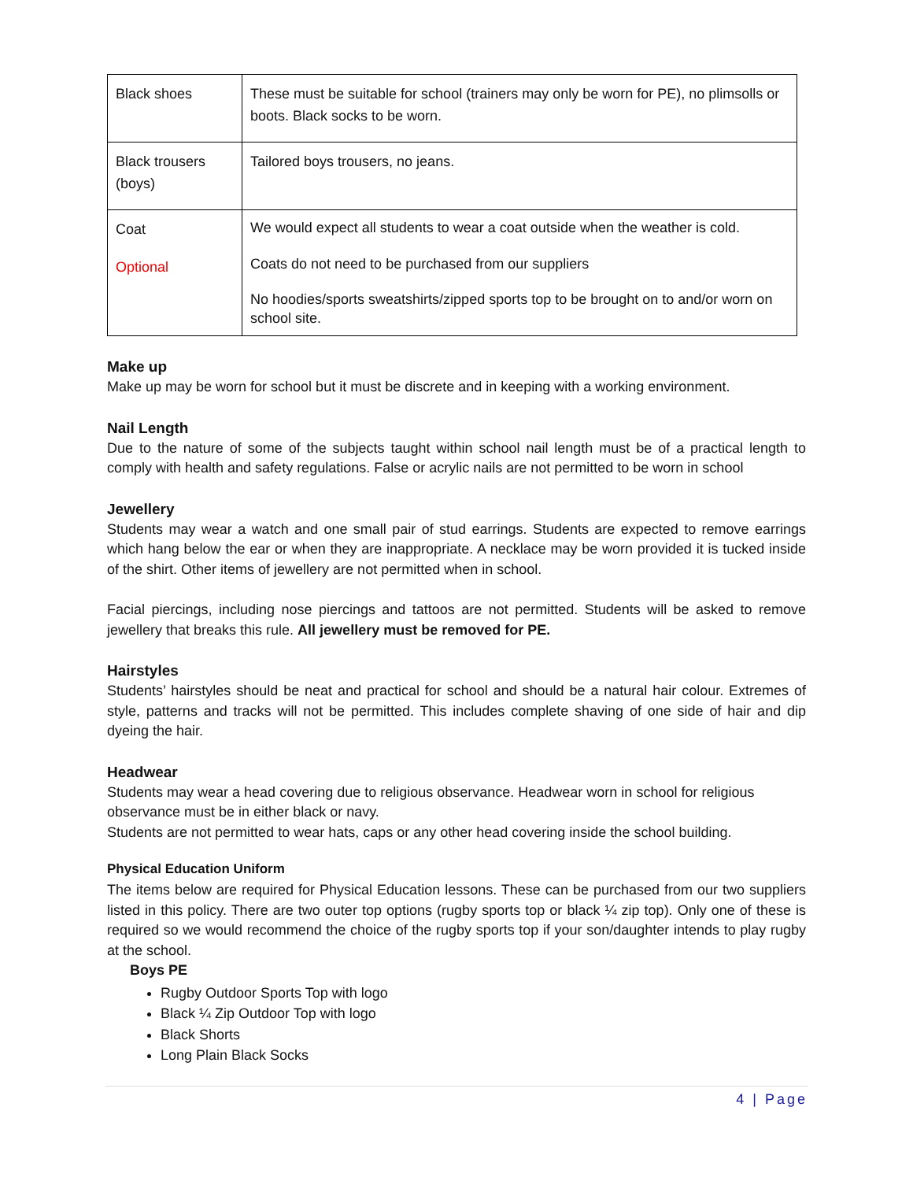| Black shoes | These must be suitable for school (trainers may only be worn for PE), no plimsolls or boots. Black socks to be worn. |
| Black trousers (boys) | Tailored boys trousers, no jeans. |
| Coat Optional | We would expect all students to wear a coat outside when the weather is cold. Coats do not need to be purchased from our suppliers No hoodies/sports sweatshirts/zipped sports top to be brought on to and/or worn on school site. |
Make up
Make up may be worn for school but it must be discrete and in keeping with a working environment.
Nail Length
Due to the nature of some of the subjects taught within school nail length must be of a practical length to comply with health and safety regulations. False or acrylic nails are not permitted to be worn in school
Jewellery
Students may wear a watch and one small pair of stud earrings. Students are expected to remove earrings which hang below the ear or when they are inappropriate. A necklace may be worn provided it is tucked inside of the shirt. Other items of jewellery are not permitted when in school.
Facial piercings, including nose piercings and tattoos are not permitted. Students will be asked to remove jewellery that breaks this rule. All jewellery must be removed for PE.
Hairstyles
Students’ hairstyles should be neat and practical for school and should be a natural hair colour. Extremes of style, patterns and tracks will not be permitted. This includes complete shaving of one side of hair and dip dyeing the hair.
Headwear
Students may wear a head covering due to religious observance. Headwear worn in school for religious observance must be in either black or navy.
Students are not permitted to wear hats, caps or any other head covering inside the school building.
Physical Education Uniform
The items below are required for Physical Education lessons. These can be purchased from our two suppliers listed in this policy. There are two outer top options (rugby sports top or black ¼ zip top). Only one of these is required so we would recommend the choice of the rugby sports top if your son/daughter intends to play rugby at the school.
Boys PE
Rugby Outdoor Sports Top with logo
Black ¼ Zip Outdoor Top with logo
Black Shorts
Long Plain Black Socks
4 | Page